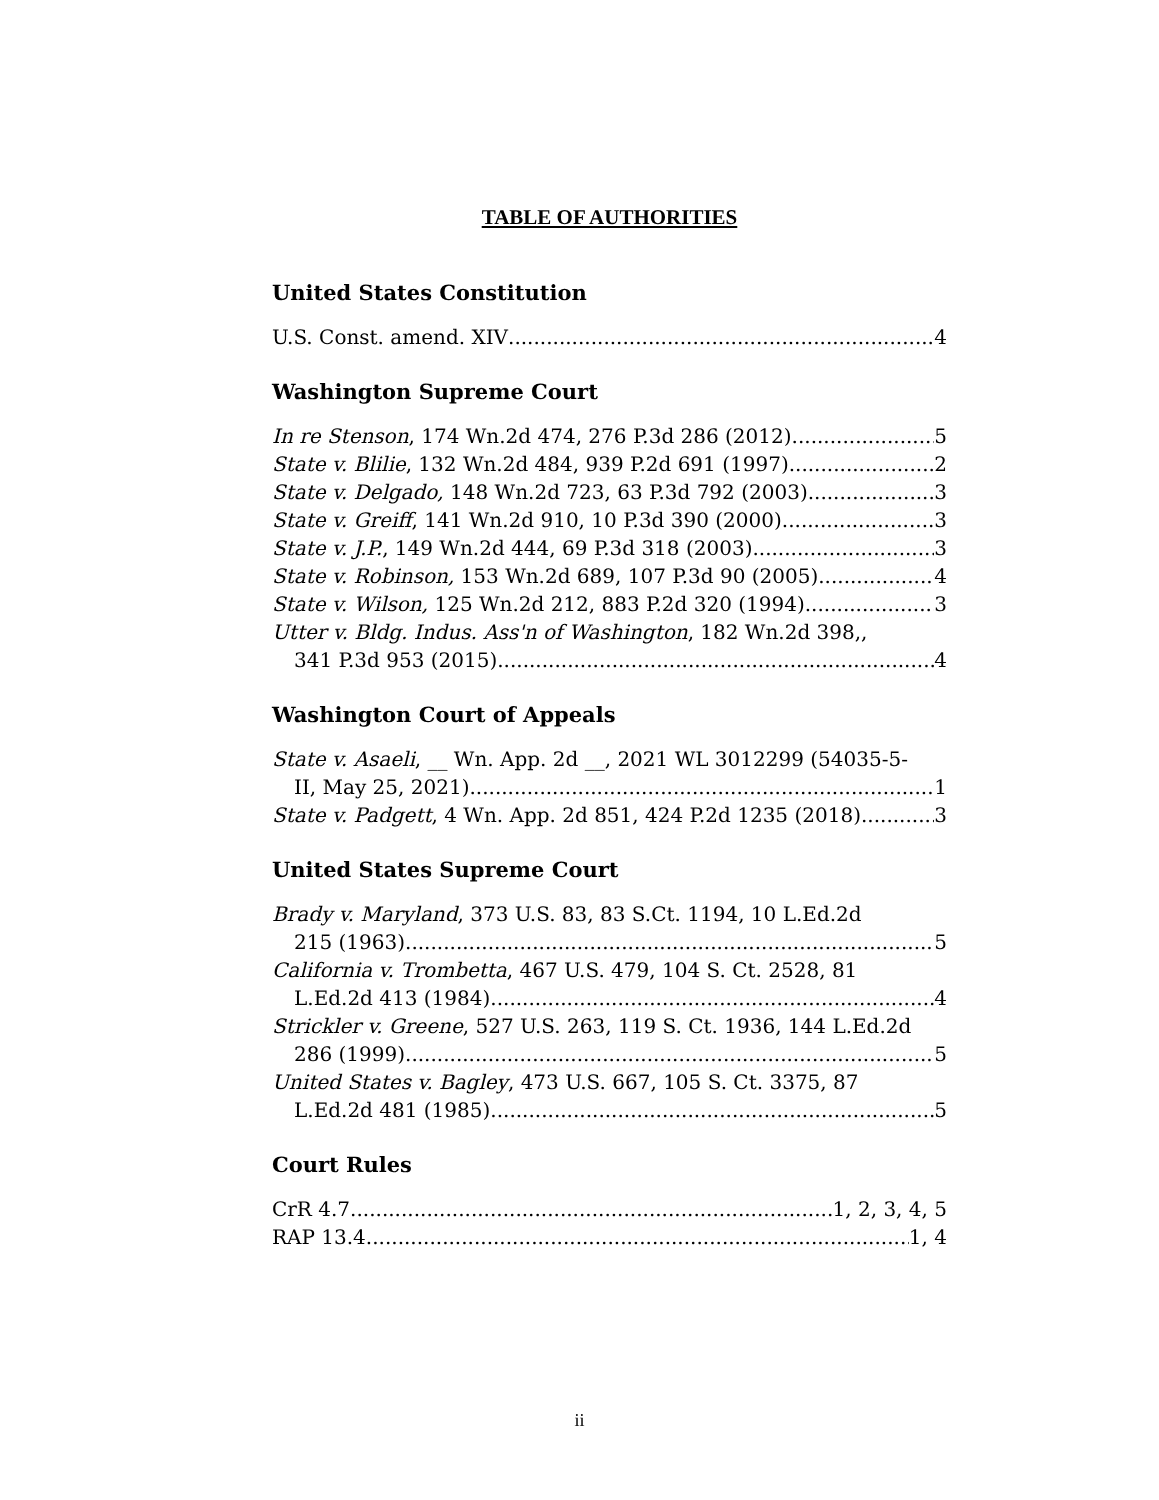TABLE OF AUTHORITIES
United States Constitution
U.S. Const. amend. XIV 4
Washington Supreme Court
In re Stenson, 174 Wn.2d 474, 276 P.3d 286 (2012) 5
State v. Blilie, 132 Wn.2d 484, 939 P.2d 691 (1997) 2
State v. Delgado, 148 Wn.2d 723, 63 P.3d 792 (2003) 3
State v. Greiff, 141 Wn.2d 910, 10 P.3d 390 (2000) 3
State v. J.P., 149 Wn.2d 444, 69 P.3d 318 (2003) 3
State v. Robinson, 153 Wn.2d 689, 107 P.3d 90 (2005) 4
State v. Wilson, 125 Wn.2d 212, 883 P.2d 320 (1994) 3
Utter v. Bldg. Indus. Ass'n of Washington, 182 Wn.2d 398,,
341 P.3d 953 (2015) 4
Washington Court of Appeals
State v. Asaeli, __ Wn. App. 2d __, 2021 WL 3012299 (54035-5-
II, May 25, 2021) 1
State v. Padgett, 4 Wn. App. 2d 851, 424 P.2d 1235 (2018) 3
United States Supreme Court
Brady v. Maryland, 373 U.S. 83, 83 S.Ct. 1194, 10 L.Ed.2d
215 (1963) 5
California v. Trombetta, 467 U.S. 479, 104 S. Ct. 2528, 81
L.Ed.2d 413 (1984) 4
Strickler v. Greene, 527 U.S. 263, 119 S. Ct. 1936, 144 L.Ed.2d
286 (1999) 5
United States v. Bagley, 473 U.S. 667, 105 S. Ct. 3375, 87
L.Ed.2d 481 (1985) 5
Court Rules
CrR 4.7 1, 2, 3, 4, 5
RAP 13.4 1, 4
ii